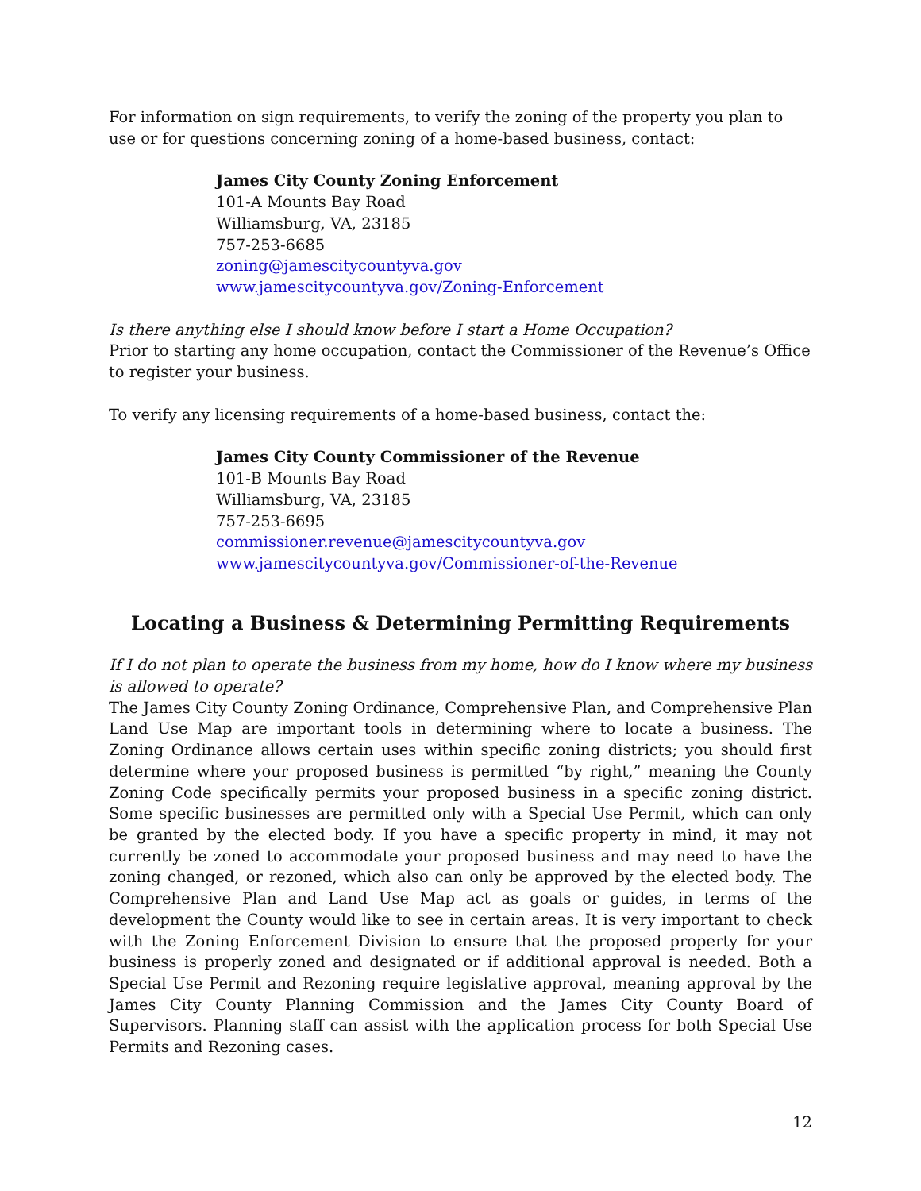For information on sign requirements, to verify the zoning of the property you plan to use or for questions concerning zoning of a home-based business, contact:
James City County Zoning Enforcement
101-A Mounts Bay Road
Williamsburg, VA, 23185
757-253-6685
zoning@jamescitycountyva.gov
www.jamescitycountyva.gov/Zoning-Enforcement
Is there anything else I should know before I start a Home Occupation?
Prior to starting any home occupation, contact the Commissioner of the Revenue’s Office to register your business.
To verify any licensing requirements of a home-based business, contact the:
James City County Commissioner of the Revenue
101-B Mounts Bay Road
Williamsburg, VA, 23185
757-253-6695
commissioner.revenue@jamescitycountyva.gov
www.jamescitycountyva.gov/Commissioner-of-the-Revenue
Locating a Business & Determining Permitting Requirements
If I do not plan to operate the business from my home, how do I know where my business is allowed to operate?
The James City County Zoning Ordinance, Comprehensive Plan, and Comprehensive Plan Land Use Map are important tools in determining where to locate a business. The Zoning Ordinance allows certain uses within specific zoning districts; you should first determine where your proposed business is permitted “by right,” meaning the County Zoning Code specifically permits your proposed business in a specific zoning district. Some specific businesses are permitted only with a Special Use Permit, which can only be granted by the elected body. If you have a specific property in mind, it may not currently be zoned to accommodate your proposed business and may need to have the zoning changed, or rezoned, which also can only be approved by the elected body. The Comprehensive Plan and Land Use Map act as goals or guides, in terms of the development the County would like to see in certain areas. It is very important to check with the Zoning Enforcement Division to ensure that the proposed property for your business is properly zoned and designated or if additional approval is needed. Both a Special Use Permit and Rezoning require legislative approval, meaning approval by the James City County Planning Commission and the James City County Board of Supervisors. Planning staff can assist with the application process for both Special Use Permits and Rezoning cases.
12